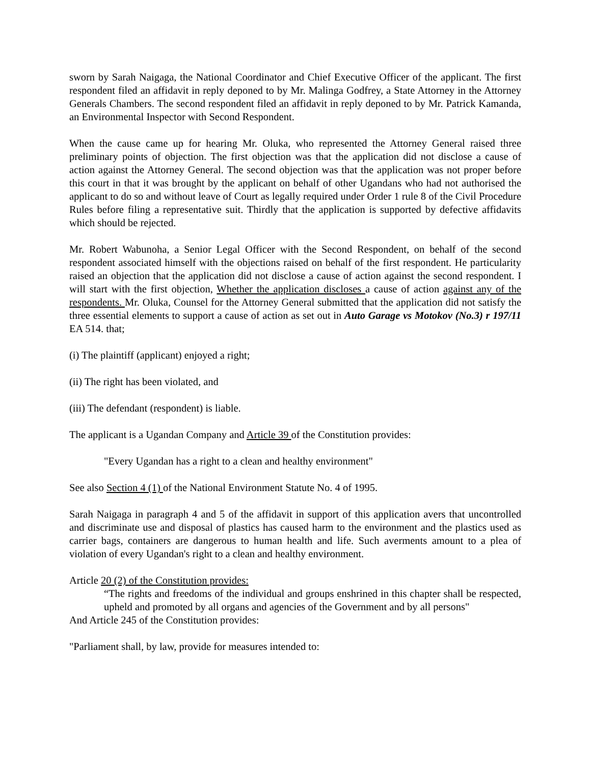sworn by Sarah Naigaga, the National Coordinator and Chief Executive Officer of the applicant. The first respondent filed an affidavit in reply deponed to by Mr. Malinga Godfrey, a State Attorney in the Attorney Generals Chambers. The second respondent filed an affidavit in reply deponed to by Mr. Patrick Kamanda, an Environmental Inspector with Second Respondent.
When the cause came up for hearing Mr. Oluka, who represented the Attorney General raised three preliminary points of objection. The first objection was that the application did not disclose a cause of action against the Attorney General. The second objection was that the application was not proper before this court in that it was brought by the applicant on behalf of other Ugandans who had not authorised the applicant to do so and without leave of Court as legally required under Order 1 rule 8 of the Civil Procedure Rules before filing a representative suit. Thirdly that the application is supported by defective affidavits which should be rejected.
Mr. Robert Wabunoha, a Senior Legal Officer with the Second Respondent, on behalf of the second respondent associated himself with the objections raised on behalf of the first respondent. He particularity raised an objection that the application did not disclose a cause of action against the second respondent. I will start with the first objection, Whether the application discloses a cause of action against any of the respondents. Mr. Oluka, Counsel for the Attorney General submitted that the application did not satisfy the three essential elements to support a cause of action as set out in Auto Garage vs Motokov (No.3) r 197/11 EA 514. that;
(i) The plaintiff (applicant) enjoyed a right;
(ii) The right has been violated, and
(iii) The defendant (respondent) is liable.
The applicant is a Ugandan Company and Article 39 of the Constitution provides:
"Every Ugandan has a right to a clean and healthy environment"
See also Section 4 (1) of the National Environment Statute No. 4 of 1995.
Sarah Naigaga in paragraph 4 and 5 of the affidavit in support of this application avers that uncontrolled and discriminate use and disposal of plastics has caused harm to the environment and the plastics used as carrier bags, containers are dangerous to human health and life. Such averments amount to a plea of violation of every Ugandan's right to a clean and healthy environment.
Article 20 (2) of the Constitution provides:
“The rights and freedoms of the individual and groups enshrined in this chapter shall be respected, upheld and promoted by all organs and agencies of the Government and by all persons"
And Article 245 of the Constitution provides:
"Parliament shall, by law, provide for measures intended to: